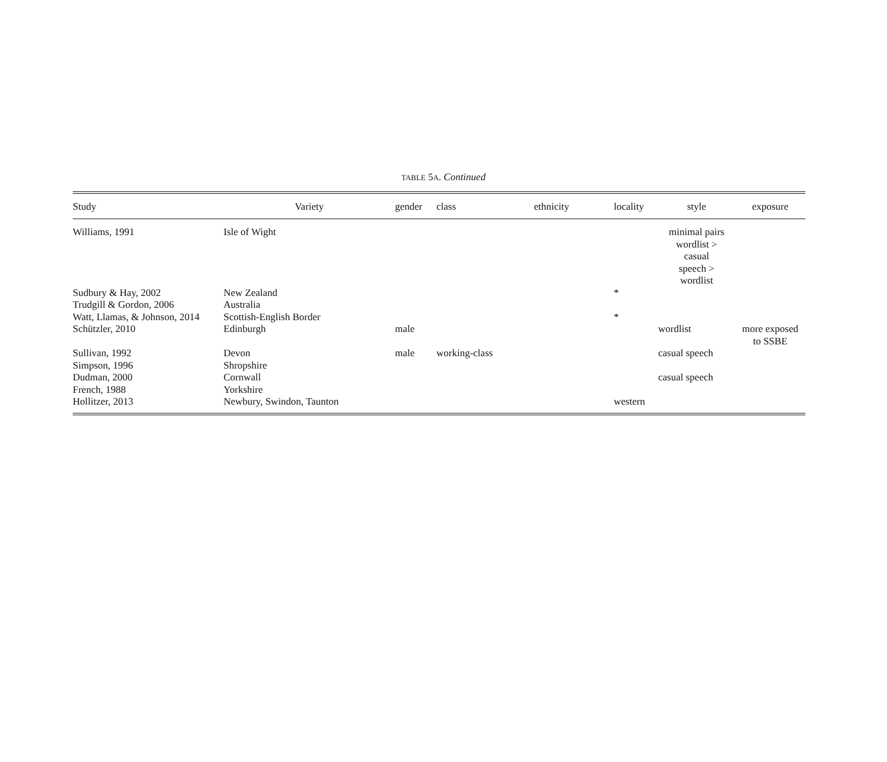TABLE 5A. Continued
| Study | Variety | gender | class | ethnicity | locality | style | exposure |
| --- | --- | --- | --- | --- | --- | --- | --- |
| Williams, 1991 | Isle of Wight | | | | | minimal pairs wordlist > casual speech > wordlist | |
| Sudbury & Hay, 2002 | New Zealand | | | | * | | |
| Trudgill & Gordon, 2006 | Australia | | | | | | |
| Watt, Llamas, & Johnson, 2014 | Scottish-English Border | | | | * | | |
| Schützler, 2010 | Edinburgh | male | | | | wordlist | more exposed to SSBE |
| Sullivan, 1992 | Devon | male | working-class | | | casual speech | |
| Simpson, 1996 | Shropshire | | | | | | |
| Dudman, 2000 | Cornwall | | | | | casual speech | |
| French, 1988 | Yorkshire | | | | | | |
| Hollitzer, 2013 | Newbury, Swindon, Taunton | | | | western | | |